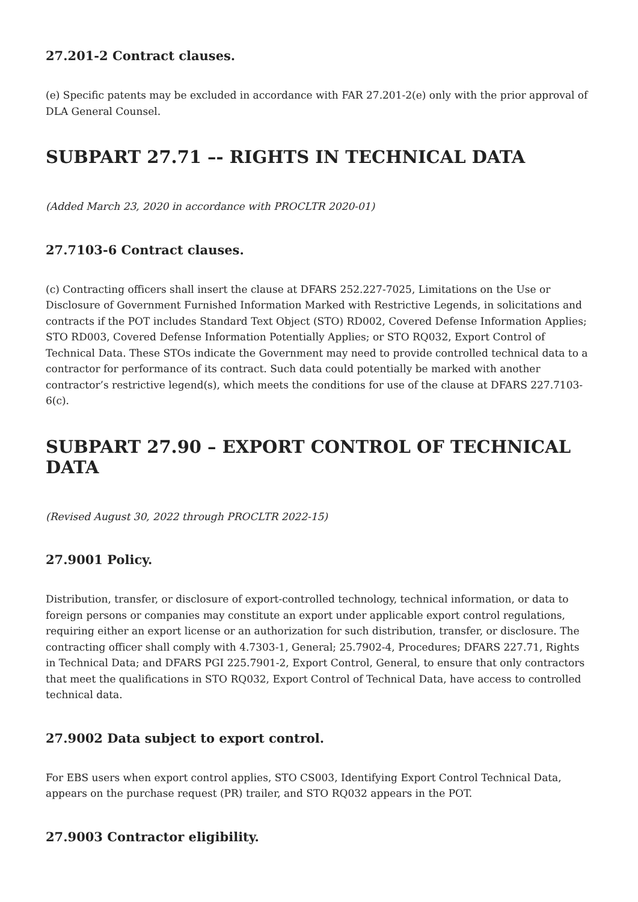27.201-2 Contract clauses.
(e) Specific patents may be excluded in accordance with FAR 27.201-2(e) only with the prior approval of DLA General Counsel.
SUBPART 27.71 –- RIGHTS IN TECHNICAL DATA
(Added March 23, 2020 in accordance with PROCLTR 2020-01)
27.7103-6 Contract clauses.
(c) Contracting officers shall insert the clause at DFARS 252.227-7025, Limitations on the Use or Disclosure of Government Furnished Information Marked with Restrictive Legends, in solicitations and contracts if the POT includes Standard Text Object (STO) RD002, Covered Defense Information Applies; STO RD003, Covered Defense Information Potentially Applies; or STO RQ032, Export Control of Technical Data. These STOs indicate the Government may need to provide controlled technical data to a contractor for performance of its contract. Such data could potentially be marked with another contractor’s restrictive legend(s), which meets the conditions for use of the clause at DFARS 227.7103-6(c).
SUBPART 27.90 – EXPORT CONTROL OF TECHNICAL DATA
(Revised August 30, 2022 through PROCLTR 2022-15)
27.9001 Policy.
Distribution, transfer, or disclosure of export-controlled technology, technical information, or data to foreign persons or companies may constitute an export under applicable export control regulations, requiring either an export license or an authorization for such distribution, transfer, or disclosure. The contracting officer shall comply with 4.7303-1, General; 25.7902-4, Procedures; DFARS 227.71, Rights in Technical Data; and DFARS PGI 225.7901-2, Export Control, General, to ensure that only contractors that meet the qualifications in STO RQ032, Export Control of Technical Data, have access to controlled technical data.
27.9002 Data subject to export control.
For EBS users when export control applies, STO CS003, Identifying Export Control Technical Data, appears on the purchase request (PR) trailer, and STO RQ032 appears in the POT.
27.9003 Contractor eligibility.